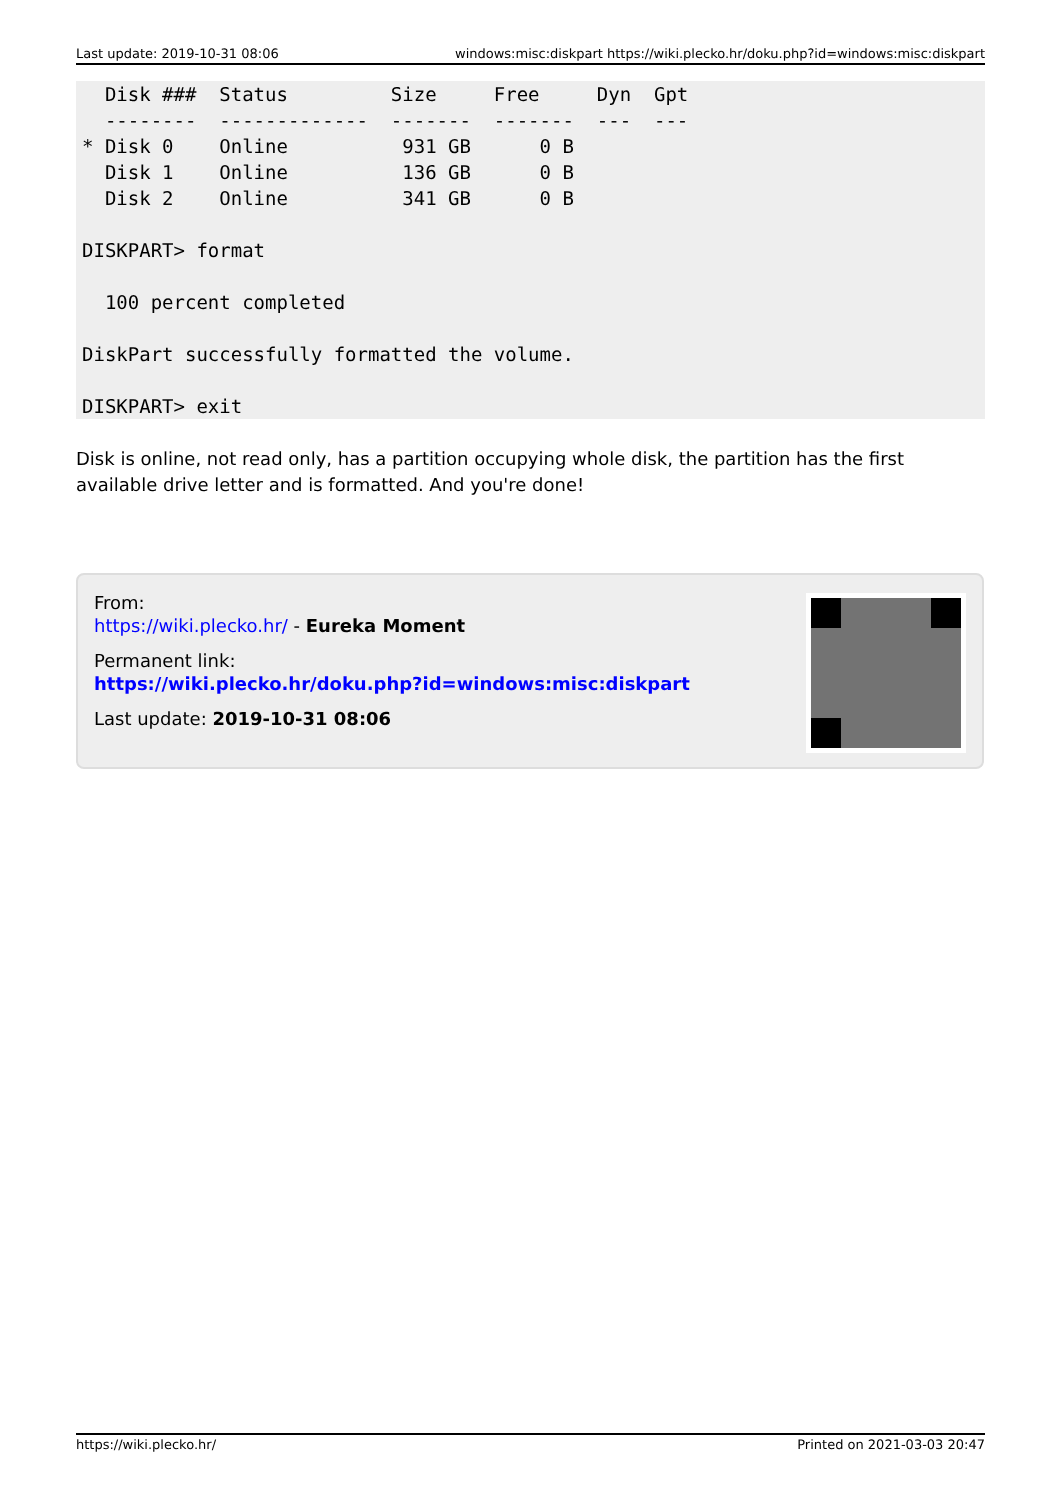Last update: 2019-10-31 08:06 windows:misc:diskpart https://wiki.plecko.hr/doku.php?id=windows:misc:diskpart
  Disk ###  Status         Size     Free     Dyn  Gpt
  --------  -------------  -------  -------  ---  ---
* Disk 0    Online          931 GB      0 B
  Disk 1    Online          136 GB      0 B
  Disk 2    Online          341 GB      0 B

DISKPART> format

  100 percent completed

DiskPart successfully formatted the volume.

DISKPART> exit
Disk is online, not read only, has a partition occupying whole disk, the partition has the first available drive letter and is formatted. And you're done!
From:
https://wiki.plecko.hr/ - Eureka Moment
Permanent link:
https://wiki.plecko.hr/doku.php?id=windows:misc:diskpart
Last update: 2019-10-31 08:06
https://wiki.plecko.hr/ Printed on 2021-03-03 20:47